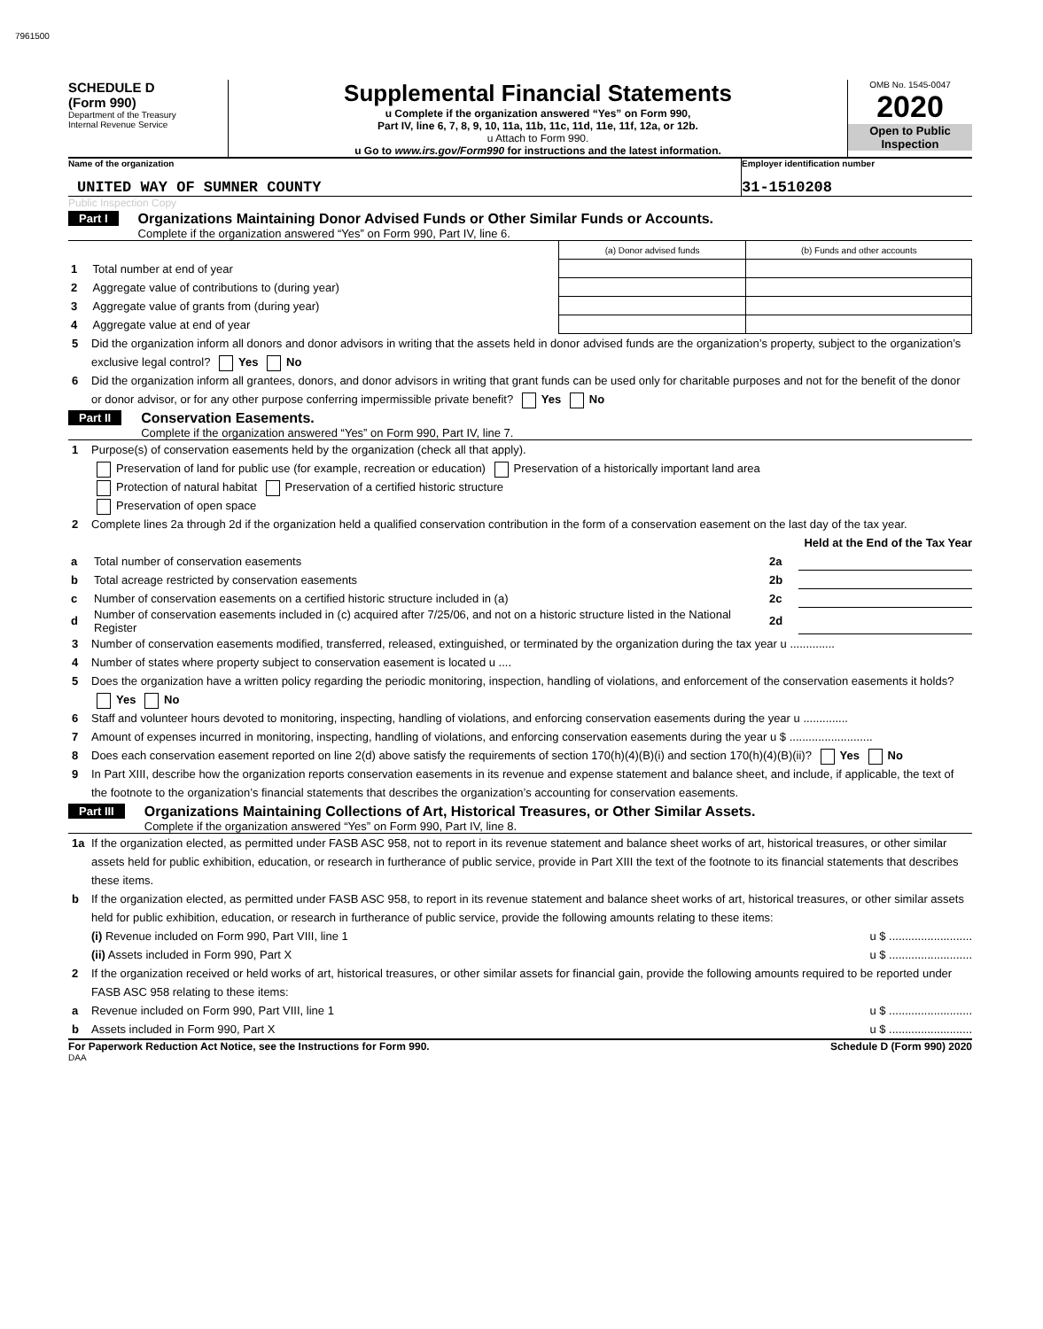7961500
SCHEDULE D
(Form 990)
Department of the Treasury
Internal Revenue Service
Supplemental Financial Statements
u Complete if the organization answered “Yes” on Form 990,
Part IV, line 6, 7, 8, 9, 10, 11a, 11b, 11c, 11d, 11e, 11f, 12a, or 12b.
u Attach to Form 990.
u Go to www.irs.gov/Form990 for instructions and the latest information.
OMB No. 1545-0047
2020
Open to Public Inspection
Name of the organization
UNITED WAY OF SUMNER COUNTY
Employer identification number
31-1510208
Public Inspection Copy
Part I
Organizations Maintaining Donor Advised Funds or Other Similar Funds or Accounts.
Complete if the organization answered “Yes” on Form 990, Part IV, line 6.
| | | (a) Donor advised funds | (b) Funds and other accounts |
| 1 | Total number at end of year | | |
| 2 | Aggregate value of contributions to (during year) | | |
| 3 | Aggregate value of grants from (during year) | | |
| 4 | Aggregate value at end of year | | |
5 Did the organization inform all donors and donor advisors in writing that the assets held in donor advised funds are the organization’s property, subject to the organization’s exclusive legal control? Yes No
6 Did the organization inform all grantees, donors, and donor advisors in writing that grant funds can be used only for charitable purposes and not for the benefit of the donor or donor advisor, or for any other purpose conferring impermissible private benefit? Yes No
Part II
Conservation Easements.
Complete if the organization answered “Yes” on Form 990, Part IV, line 7.
1 Purpose(s) of conservation easements held by the organization (check all that apply).
Preservation of land for public use (for example, recreation or education) Preservation of a historically important land area
Protection of natural habitat Preservation of a certified historic structure
Preservation of open space
2 Complete lines 2a through 2d if the organization held a qualified conservation contribution in the form of a conservation easement on the last day of the tax year. Held at the End of the Tax Year
| a | Total number of conservation easements | 2a | |
| b | Total acreage restricted by conservation easements | 2b | |
| c | Number of conservation easements on a certified historic structure included in (a) | 2c | |
| d | Number of conservation easements included in (c) acquired after 7/25/06, and not on a historic structure listed in the National Register | 2d | |
3 Number of conservation easements modified, transferred, released, extinguished, or terminated by the organization during the tax year u ..............
4 Number of states where property subject to conservation easement is located u ....
5 Does the organization have a written policy regarding the periodic monitoring, inspection, handling of violations, and enforcement of the conservation easements it holds? Yes No
6 Staff and volunteer hours devoted to monitoring, inspecting, handling of violations, and enforcing conservation easements during the year u ..............
7 Amount of expenses incurred in monitoring, inspecting, handling of violations, and enforcing conservation easements during the year u $ ..........................
8 Does each conservation easement reported on line 2(d) above satisfy the requirements of section 170(h)(4)(B)(i) and section 170(h)(4)(B)(ii)? Yes No
9 In Part XIII, describe how the organization reports conservation easements in its revenue and expense statement and balance sheet, and include, if applicable, the text of the footnote to the organization’s financial statements that describes the organization’s accounting for conservation easements.
Part III
Organizations Maintaining Collections of Art, Historical Treasures, or Other Similar Assets.
Complete if the organization answered “Yes” on Form 990, Part IV, line 8.
1a If the organization elected, as permitted under FASB ASC 958, not to report in its revenue statement and balance sheet works of art, historical treasures, or other similar assets held for public exhibition, education, or research in furtherance of public service, provide in Part XIII the text of the footnote to its financial statements that describes these items.
b If the organization elected, as permitted under FASB ASC 958, to report in its revenue statement and balance sheet works of art, historical treasures, or other similar assets held for public exhibition, education, or research in furtherance of public service, provide the following amounts relating to these items:
(i) Revenue included on Form 990, Part VIII, line 1 u $ ..........................
(ii) Assets included in Form 990, Part X u $ ..........................
2 If the organization received or held works of art, historical treasures, or other similar assets for financial gain, provide the following amounts required to be reported under FASB ASC 958 relating to these items:
a Revenue included on Form 990, Part VIII, line 1 u $ ..........................
b Assets included in Form 990, Part X u $ ..........................
For Paperwork Reduction Act Notice, see the Instructions for Form 990. Schedule D (Form 990) 2020
DAA